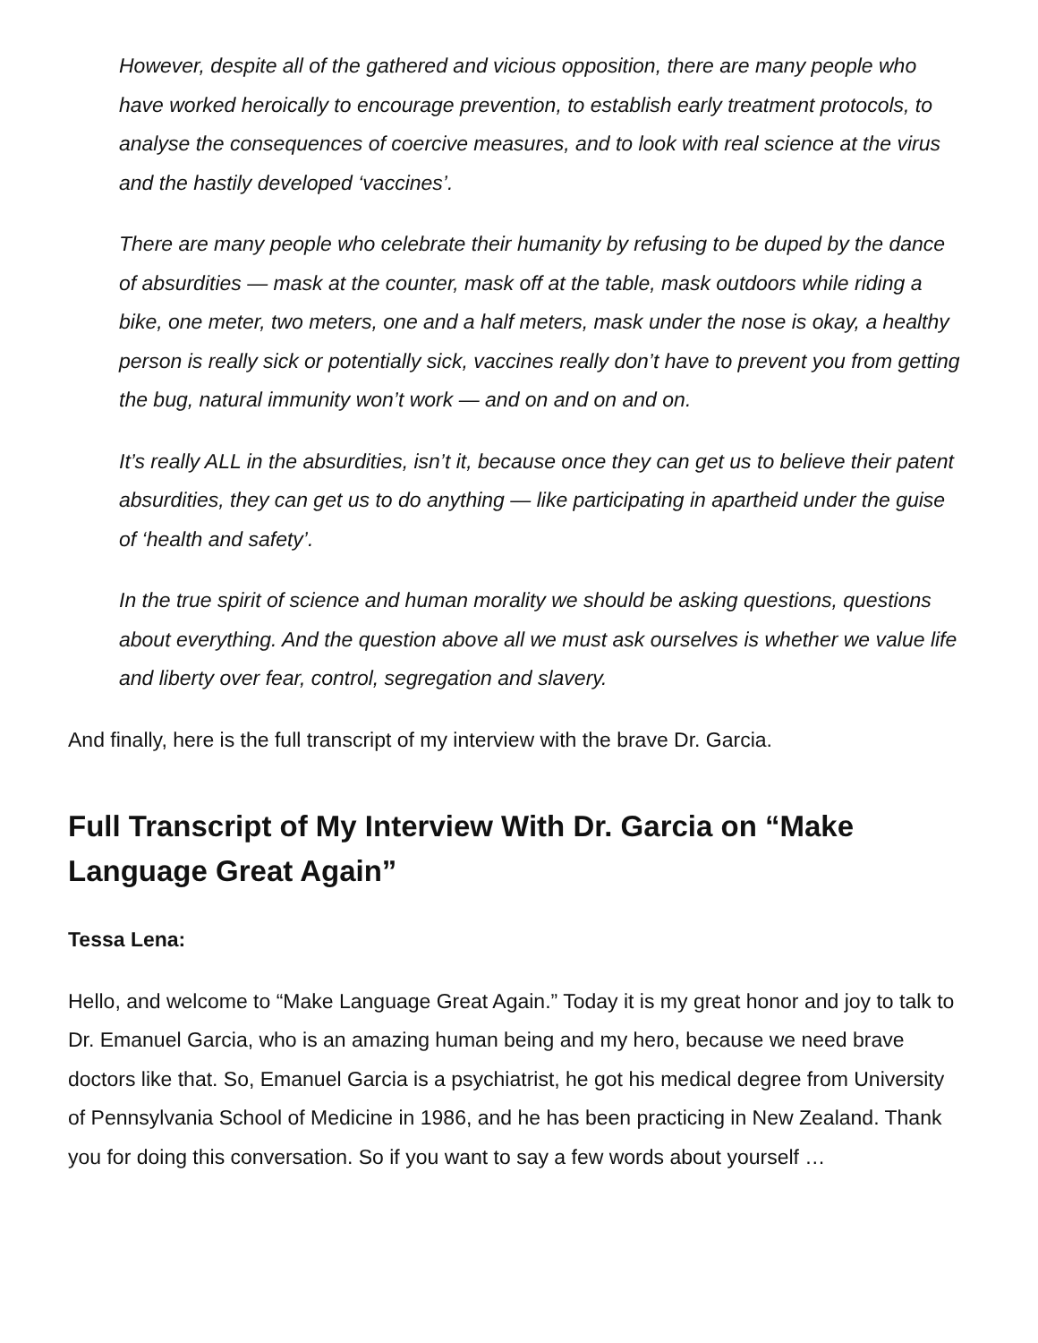However, despite all of the gathered and vicious opposition, there are many people who have worked heroically to encourage prevention, to establish early treatment protocols, to analyse the consequences of coercive measures, and to look with real science at the virus and the hastily developed ‘vaccines’.
There are many people who celebrate their humanity by refusing to be duped by the dance of absurdities — mask at the counter, mask off at the table, mask outdoors while riding a bike, one meter, two meters, one and a half meters, mask under the nose is okay, a healthy person is really sick or potentially sick, vaccines really don’t have to prevent you from getting the bug, natural immunity won’t work — and on and on and on.
It’s really ALL in the absurdities, isn’t it, because once they can get us to believe their patent absurdities, they can get us to do anything — like participating in apartheid under the guise of ‘health and safety’.
In the true spirit of science and human morality we should be asking questions, questions about everything. And the question above all we must ask ourselves is whether we value life and liberty over fear, control, segregation and slavery.
And finally, here is the full transcript of my interview with the brave Dr. Garcia.
Full Transcript of My Interview With Dr. Garcia on “Make Language Great Again”
Tessa Lena:
Hello, and welcome to “Make Language Great Again.” Today it is my great honor and joy to talk to Dr. Emanuel Garcia, who is an amazing human being and my hero, because we need brave doctors like that. So, Emanuel Garcia is a psychiatrist, he got his medical degree from University of Pennsylvania School of Medicine in 1986, and he has been practicing in New Zealand. Thank you for doing this conversation. So if you want to say a few words about yourself …